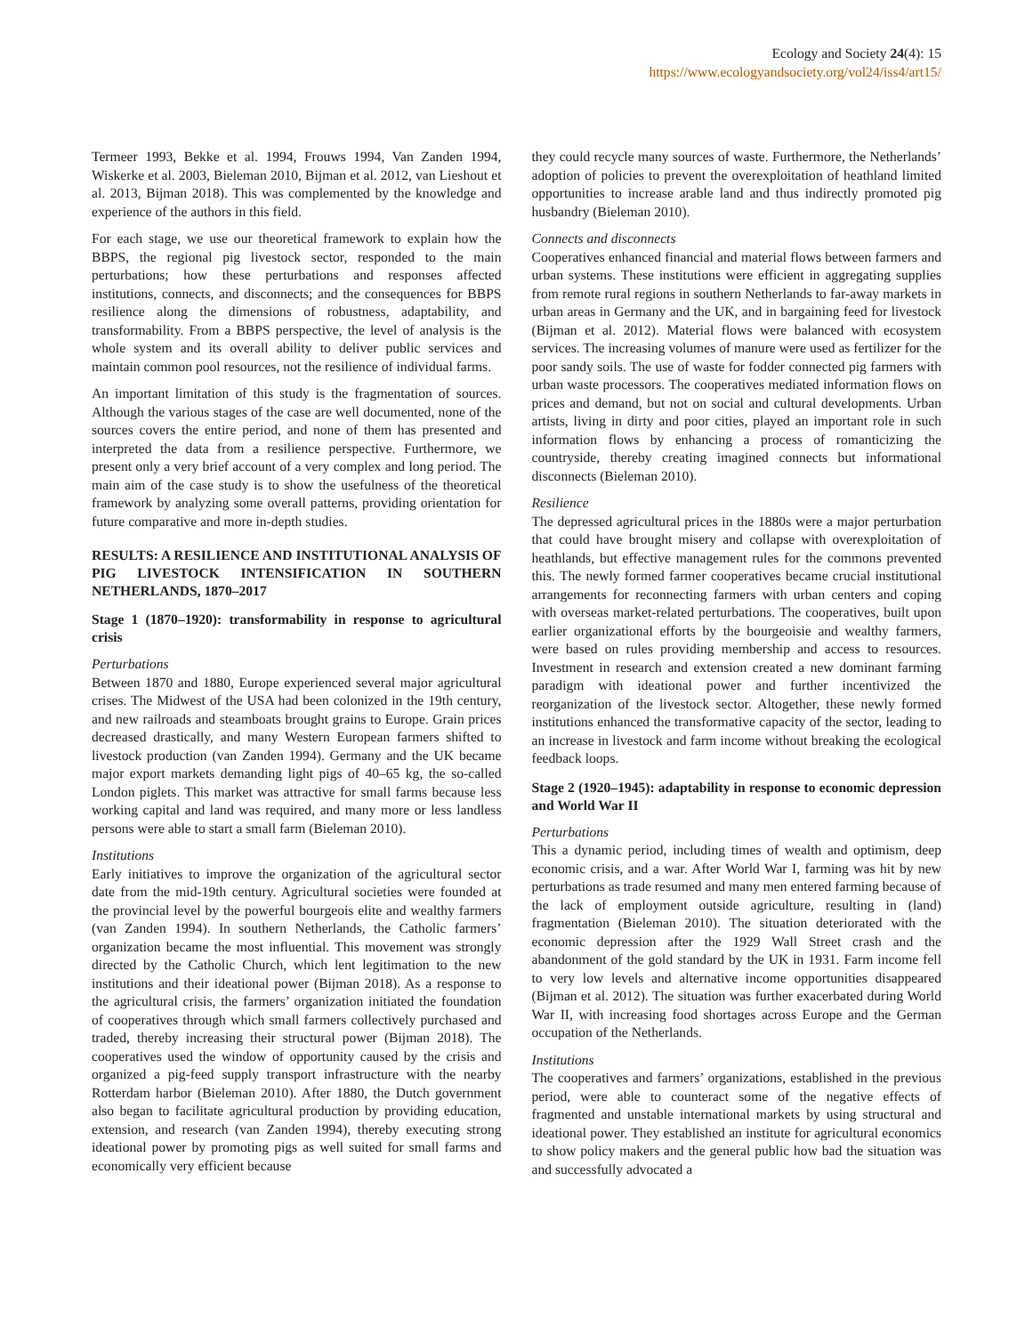Ecology and Society 24(4): 15
https://www.ecologyandsociety.org/vol24/iss4/art15/
Termeer 1993, Bekke et al. 1994, Frouws 1994, Van Zanden 1994, Wiskerke et al. 2003, Bieleman 2010, Bijman et al. 2012, van Lieshout et al. 2013, Bijman 2018). This was complemented by the knowledge and experience of the authors in this field.
For each stage, we use our theoretical framework to explain how the BBPS, the regional pig livestock sector, responded to the main perturbations; how these perturbations and responses affected institutions, connects, and disconnects; and the consequences for BBPS resilience along the dimensions of robustness, adaptability, and transformability. From a BBPS perspective, the level of analysis is the whole system and its overall ability to deliver public services and maintain common pool resources, not the resilience of individual farms.
An important limitation of this study is the fragmentation of sources. Although the various stages of the case are well documented, none of the sources covers the entire period, and none of them has presented and interpreted the data from a resilience perspective. Furthermore, we present only a very brief account of a very complex and long period. The main aim of the case study is to show the usefulness of the theoretical framework by analyzing some overall patterns, providing orientation for future comparative and more in-depth studies.
RESULTS: A RESILIENCE AND INSTITUTIONAL ANALYSIS OF PIG LIVESTOCK INTENSIFICATION IN SOUTHERN NETHERLANDS, 1870–2017
Stage 1 (1870–1920): transformability in response to agricultural crisis
Perturbations
Between 1870 and 1880, Europe experienced several major agricultural crises. The Midwest of the USA had been colonized in the 19th century, and new railroads and steamboats brought grains to Europe. Grain prices decreased drastically, and many Western European farmers shifted to livestock production (van Zanden 1994). Germany and the UK became major export markets demanding light pigs of 40–65 kg, the so-called London piglets. This market was attractive for small farms because less working capital and land was required, and many more or less landless persons were able to start a small farm (Bieleman 2010).
Institutions
Early initiatives to improve the organization of the agricultural sector date from the mid-19th century. Agricultural societies were founded at the provincial level by the powerful bourgeois elite and wealthy farmers (van Zanden 1994). In southern Netherlands, the Catholic farmers’ organization became the most influential. This movement was strongly directed by the Catholic Church, which lent legitimation to the new institutions and their ideational power (Bijman 2018). As a response to the agricultural crisis, the farmers’ organization initiated the foundation of cooperatives through which small farmers collectively purchased and traded, thereby increasing their structural power (Bijman 2018). The cooperatives used the window of opportunity caused by the crisis and organized a pig-feed supply transport infrastructure with the nearby Rotterdam harbor (Bieleman 2010). After 1880, the Dutch government also began to facilitate agricultural production by providing education, extension, and research (van Zanden 1994), thereby executing strong ideational power by promoting pigs as well suited for small farms and economically very efficient because
they could recycle many sources of waste. Furthermore, the Netherlands’ adoption of policies to prevent the overexploitation of heathland limited opportunities to increase arable land and thus indirectly promoted pig husbandry (Bieleman 2010).
Connects and disconnects
Cooperatives enhanced financial and material flows between farmers and urban systems. These institutions were efficient in aggregating supplies from remote rural regions in southern Netherlands to far-away markets in urban areas in Germany and the UK, and in bargaining feed for livestock (Bijman et al. 2012). Material flows were balanced with ecosystem services. The increasing volumes of manure were used as fertilizer for the poor sandy soils. The use of waste for fodder connected pig farmers with urban waste processors. The cooperatives mediated information flows on prices and demand, but not on social and cultural developments. Urban artists, living in dirty and poor cities, played an important role in such information flows by enhancing a process of romanticizing the countryside, thereby creating imagined connects but informational disconnects (Bieleman 2010).
Resilience
The depressed agricultural prices in the 1880s were a major perturbation that could have brought misery and collapse with overexploitation of heathlands, but effective management rules for the commons prevented this. The newly formed farmer cooperatives became crucial institutional arrangements for reconnecting farmers with urban centers and coping with overseas market-related perturbations. The cooperatives, built upon earlier organizational efforts by the bourgeoisie and wealthy farmers, were based on rules providing membership and access to resources. Investment in research and extension created a new dominant farming paradigm with ideational power and further incentivized the reorganization of the livestock sector. Altogether, these newly formed institutions enhanced the transformative capacity of the sector, leading to an increase in livestock and farm income without breaking the ecological feedback loops.
Stage 2 (1920–1945): adaptability in response to economic depression and World War II
Perturbations
This a dynamic period, including times of wealth and optimism, deep economic crisis, and a war. After World War I, farming was hit by new perturbations as trade resumed and many men entered farming because of the lack of employment outside agriculture, resulting in (land) fragmentation (Bieleman 2010). The situation deteriorated with the economic depression after the 1929 Wall Street crash and the abandonment of the gold standard by the UK in 1931. Farm income fell to very low levels and alternative income opportunities disappeared (Bijman et al. 2012). The situation was further exacerbated during World War II, with increasing food shortages across Europe and the German occupation of the Netherlands.
Institutions
The cooperatives and farmers’ organizations, established in the previous period, were able to counteract some of the negative effects of fragmented and unstable international markets by using structural and ideational power. They established an institute for agricultural economics to show policy makers and the general public how bad the situation was and successfully advocated a